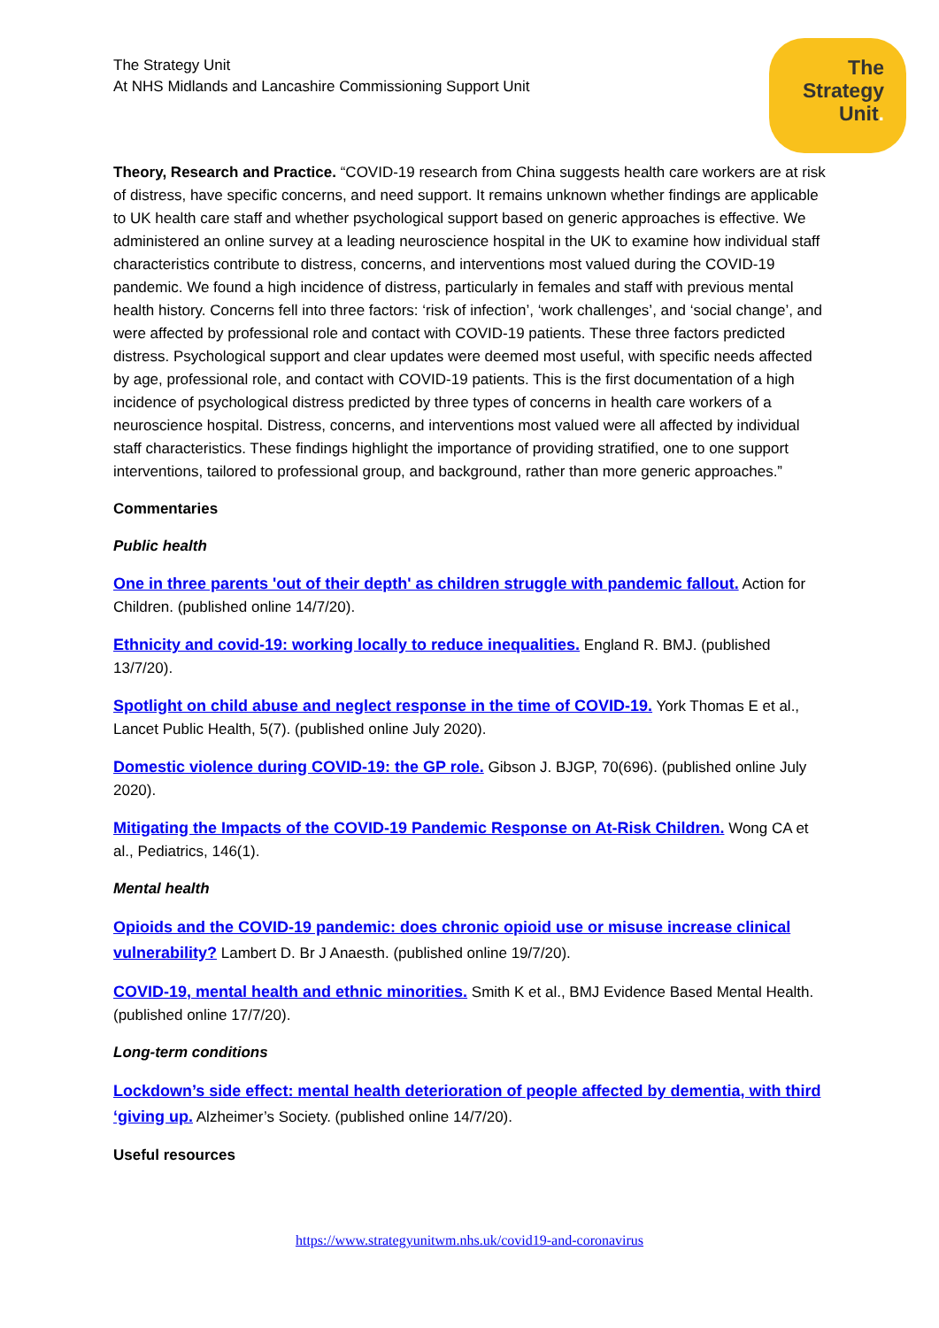The Strategy Unit
At NHS Midlands and Lancashire Commissioning Support Unit
The
Strategy
Unit.
Theory, Research and Practice. “COVID-19 research from China suggests health care workers are at risk of distress, have specific concerns, and need support. It remains unknown whether findings are applicable to UK health care staff and whether psychological support based on generic approaches is effective. We administered an online survey at a leading neuroscience hospital in the UK to examine how individual staff characteristics contribute to distress, concerns, and interventions most valued during the COVID-19 pandemic. We found a high incidence of distress, particularly in females and staff with previous mental health history. Concerns fell into three factors: ‘risk of infection’, ‘work challenges’, and ‘social change’, and were affected by professional role and contact with COVID-19 patients. These three factors predicted distress. Psychological support and clear updates were deemed most useful, with specific needs affected by age, professional role, and contact with COVID-19 patients. This is the first documentation of a high incidence of psychological distress predicted by three types of concerns in health care workers of a neuroscience hospital. Distress, concerns, and interventions most valued were all affected by individual staff characteristics. These findings highlight the importance of providing stratified, one to one support interventions, tailored to professional group, and background, rather than more generic approaches.”
Commentaries
Public health
One in three parents 'out of their depth' as children struggle with pandemic fallout. Action for Children. (published online 14/7/20).
Ethnicity and covid-19: working locally to reduce inequalities. England R. BMJ. (published 13/7/20).
Spotlight on child abuse and neglect response in the time of COVID-19. York Thomas E et al., Lancet Public Health, 5(7). (published online July 2020).
Domestic violence during COVID-19: the GP role. Gibson J. BJGP, 70(696). (published online July 2020).
Mitigating the Impacts of the COVID-19 Pandemic Response on At-Risk Children. Wong CA et al., Pediatrics, 146(1).
Mental health
Opioids and the COVID-19 pandemic: does chronic opioid use or misuse increase clinical vulnerability? Lambert D. Br J Anaesth. (published online 19/7/20).
COVID-19, mental health and ethnic minorities. Smith K et al., BMJ Evidence Based Mental Health. (published online 17/7/20).
Long-term conditions
Lockdown’s side effect: mental health deterioration of people affected by dementia, with third ‘giving up. Alzheimer’s Society. (published online 14/7/20).
Useful resources
https://www.strategyunitwm.nhs.uk/covid19-and-coronavirus